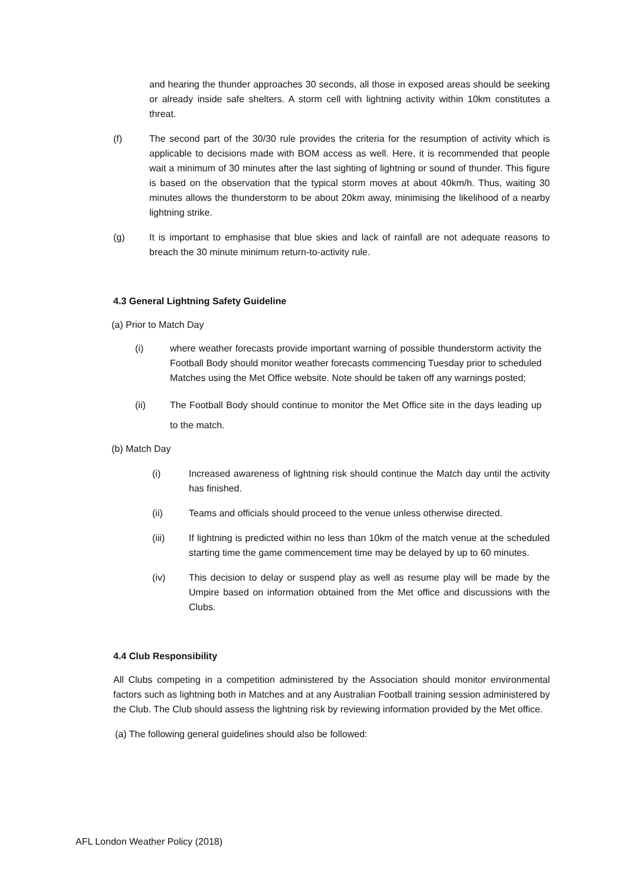and hearing the thunder approaches 30 seconds, all those in exposed areas should be seeking or already inside safe shelters. A storm cell with lightning activity within 10km constitutes a threat.
(f) The second part of the 30/30 rule provides the criteria for the resumption of activity which is applicable to decisions made with BOM access as well. Here, it is recommended that people wait a minimum of 30 minutes after the last sighting of lightning or sound of thunder. This figure is based on the observation that the typical storm moves at about 40km/h. Thus, waiting 30 minutes allows the thunderstorm to be about 20km away, minimising the likelihood of a nearby lightning strike.
(g) It is important to emphasise that blue skies and lack of rainfall are not adequate reasons to breach the 30 minute minimum return-to-activity rule.
4.3 General Lightning Safety Guideline
(a) Prior to Match Day
(i) where weather forecasts provide important warning of possible thunderstorm activity the Football Body should monitor weather forecasts commencing Tuesday prior to scheduled Matches using the Met Office website. Note should be taken off any warnings posted;
(ii) The Football Body should continue to monitor the Met Office site in the days leading up to the match.
(b) Match Day
(i) Increased awareness of lightning risk should continue the Match day until the activity has finished.
(ii) Teams and officials should proceed to the venue unless otherwise directed.
(iii) If lightning is predicted within no less than 10km of the match venue at the scheduled starting time the game commencement time may be delayed by up to 60 minutes.
(iv) This decision to delay or suspend play as well as resume play will be made by the Umpire based on information obtained from the Met office and discussions with the Clubs.
4.4 Club Responsibility
All Clubs competing in a competition administered by the Association should monitor environmental factors such as lightning both in Matches and at any Australian Football training session administered by the Club. The Club should assess the lightning risk by reviewing information provided by the Met office.
(a) The following general guidelines should also be followed:
AFL London Weather Policy (2018)